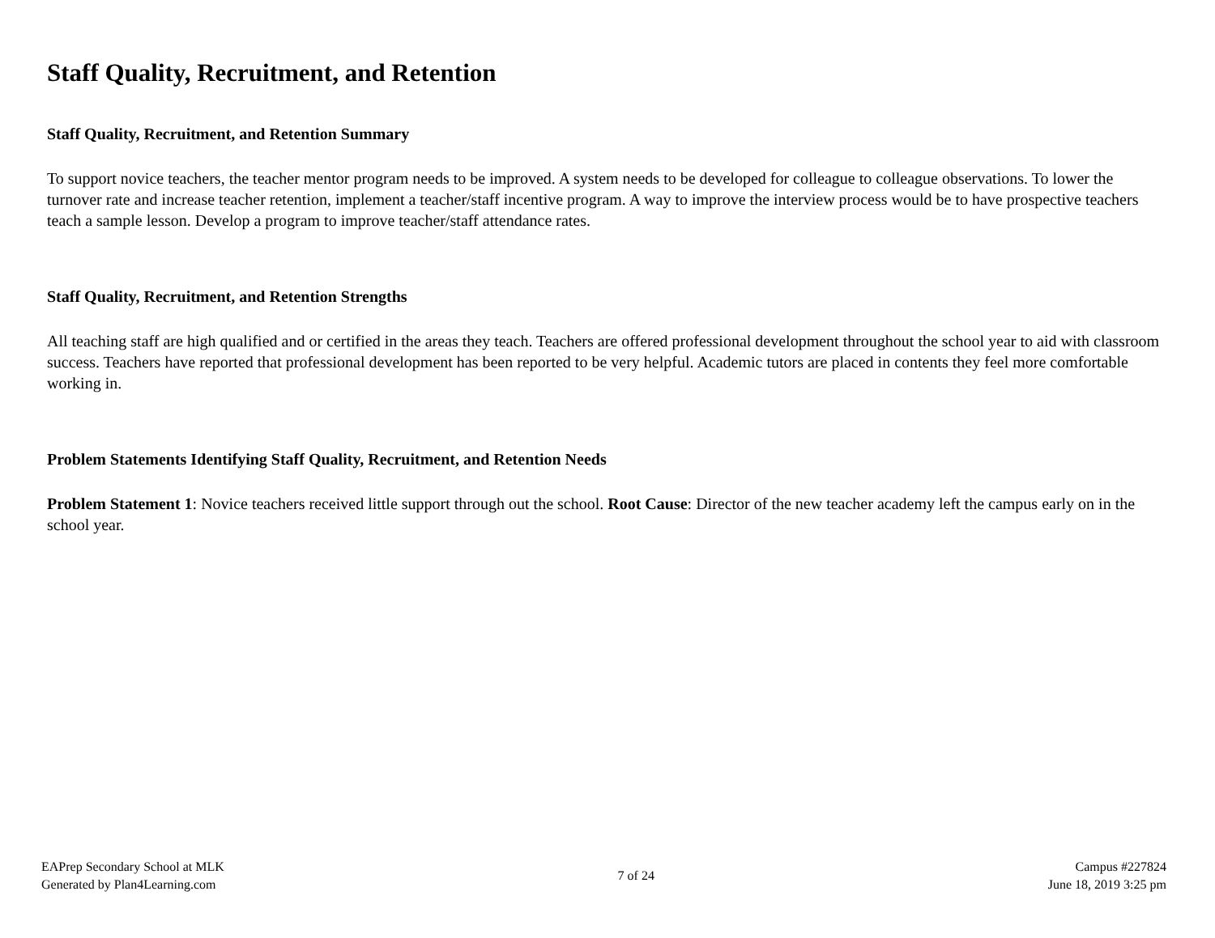Staff Quality, Recruitment, and Retention
Staff Quality, Recruitment, and Retention Summary
To support novice teachers, the teacher mentor program needs to be improved. A system needs to be developed for colleague to colleague observations. To lower the turnover rate and increase teacher retention, implement a teacher/staff incentive program. A way to improve the interview process would be to have prospective teachers teach a sample lesson. Develop a program to improve teacher/staff attendance rates.
Staff Quality, Recruitment, and Retention Strengths
All teaching staff are high qualified and or certified in the areas they teach. Teachers are offered professional development throughout the school year to aid with classroom success. Teachers have reported that professional development has been reported to be very helpful. Academic tutors are placed in contents they feel more comfortable working in.
Problem Statements Identifying Staff Quality, Recruitment, and Retention Needs
Problem Statement 1: Novice teachers received little support through out the school. Root Cause: Director of the new teacher academy left the campus early on in the school year.
EAPrep Secondary School at MLK
Generated by Plan4Learning.com
7 of 24
Campus #227824
June 18, 2019 3:25 pm